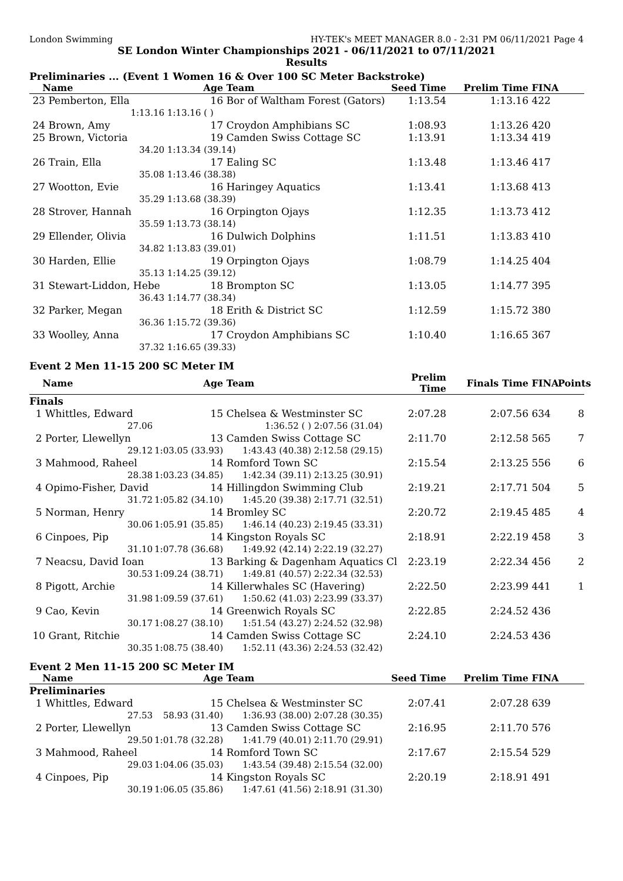London Swimming HY-TEK's MEET MANAGER 8.0 - 2:31 PM 06/11/2021 Page 4
SE London Winter Championships 2021 - 06/11/2021 to 07/11/2021
Results
Preliminaries ... (Event 1 Women 16 & Over 100 SC Meter Backstroke)
| Name | Age | Team | Seed Time | Prelim Time | FINA | |
| --- | --- | --- | --- | --- | --- | --- |
| 23 Pemberton, Ella | 16 | Bor of Waltham Forest (Gators) | 1:13.54 | 1:13.16 | 422 | |
| 1:13.16 | 1:13.16 ( ) | | | | | |
| 24 Brown, Amy | 17 | Croydon Amphibians SC | 1:08.93 | 1:13.26 | 420 | |
| 25 Brown, Victoria | 19 | Camden Swiss Cottage SC | 1:13.91 | 1:13.34 | 419 | |
| 34.20 | 1:13.34 (39.14) | | | | | |
| 26 Train, Ella | 17 | Ealing SC | 1:13.48 | 1:13.46 | 417 | |
| 35.08 | 1:13.46 (38.38) | | | | | |
| 27 Wootton, Evie | 16 | Haringey Aquatics | 1:13.41 | 1:13.68 | 413 | |
| 35.29 | 1:13.68 (38.39) | | | | | |
| 28 Strover, Hannah | 16 | Orpington Ojays | 1:12.35 | 1:13.73 | 412 | |
| 35.59 | 1:13.73 (38.14) | | | | | |
| 29 Ellender, Olivia | 16 | Dulwich Dolphins | 1:11.51 | 1:13.83 | 410 | |
| 34.82 | 1:13.83 (39.01) | | | | | |
| 30 Harden, Ellie | 19 | Orpington Ojays | 1:08.79 | 1:14.25 | 404 | |
| 35.13 | 1:14.25 (39.12) | | | | | |
| 31 Stewart-Liddon, Hebe | 18 | Brompton SC | 1:13.05 | 1:14.77 | 395 | |
| 36.43 | 1:14.77 (38.34) | | | | | |
| 32 Parker, Megan | 18 | Erith & District SC | 1:12.59 | 1:15.72 | 380 | |
| 36.36 | 1:15.72 (39.36) | | | | | |
| 33 Woolley, Anna | 17 | Croydon Amphibians SC | 1:10.40 | 1:16.65 | 367 | |
| 37.32 | 1:16.65 (39.33) | | | | | |
Event 2 Men 11-15 200 SC Meter IM
| Name | Age | Team | | Prelim Time | Finals Time | FINA | Points |
| --- | --- | --- | --- | --- | --- | --- | --- |
| Finals | | | | | | | |
| 1 Whittles, Edward | 15 | Chelsea & Westminster SC | | 2:07.28 | 2:07.56 | 634 | 8 |
| 27.06 | | 1:36.52 ( ) | 2:07.56 (31.04) | | | | |
| 2 Porter, Llewellyn | 13 | Camden Swiss Cottage SC | | 2:11.70 | 2:12.58 | 565 | 7 |
| 29.12 | 1:03.05 (33.93) | 1:43.43 (40.38) | 2:12.58 (29.15) | | | | |
| 3 Mahmood, Raheel | 14 | Romford Town SC | | 2:15.54 | 2:13.25 | 556 | 6 |
| 28.38 | 1:03.23 (34.85) | 1:42.34 (39.11) | 2:13.25 (30.91) | | | | |
| 4 Opimo-Fisher, David | 14 | Hillingdon Swimming Club | | 2:19.21 | 2:17.71 | 504 | 5 |
| 31.72 | 1:05.82 (34.10) | 1:45.20 (39.38) | 2:17.71 (32.51) | | | | |
| 5 Norman, Henry | 14 | Bromley SC | | 2:20.72 | 2:19.45 | 485 | 4 |
| 30.06 | 1:05.91 (35.85) | 1:46.14 (40.23) | 2:19.45 (33.31) | | | | |
| 6 Cinpoes, Pip | 14 | Kingston Royals SC | | 2:18.91 | 2:22.19 | 458 | 3 |
| 31.10 | 1:07.78 (36.68) | 1:49.92 (42.14) | 2:22.19 (32.27) | | | | |
| 7 Neacsu, David Ioan | 13 | Barking & Dagenham Aquatics Cl | | 2:23.19 | 2:22.34 | 456 | 2 |
| 30.53 | 1:09.24 (38.71) | 1:49.81 (40.57) | 2:22.34 (32.53) | | | | |
| 8 Pigott, Archie | 14 | Killerwhales SC (Havering) | | 2:22.50 | 2:23.99 | 441 | 1 |
| 31.98 | 1:09.59 (37.61) | 1:50.62 (41.03) | 2:23.99 (33.37) | | | | |
| 9 Cao, Kevin | 14 | Greenwich Royals SC | | 2:22.85 | 2:24.52 | 436 | |
| 30.17 | 1:08.27 (38.10) | 1:51.54 (43.27) | 2:24.52 (32.98) | | | | |
| 10 Grant, Ritchie | 14 | Camden Swiss Cottage SC | | 2:24.10 | 2:24.53 | 436 | |
| 30.35 | 1:08.75 (38.40) | 1:52.11 (43.36) | 2:24.53 (32.42) | | | | |
Event 2 Men 11-15 200 SC Meter IM
| Name | Age | Team | | Seed Time | Prelim Time | FINA | |
| --- | --- | --- | --- | --- | --- | --- | --- |
| Preliminaries | | | | | | | |
| 1 Whittles, Edward | 15 | Chelsea & Westminster SC | | 2:07.41 | 2:07.28 | 639 | |
| 27.53 | 58.93 (31.40) | 1:36.93 (38.00) | 2:07.28 (30.35) | | | | |
| 2 Porter, Llewellyn | 13 | Camden Swiss Cottage SC | | 2:16.95 | 2:11.70 | 576 | |
| 29.50 | 1:01.78 (32.28) | 1:41.79 (40.01) | 2:11.70 (29.91) | | | | |
| 3 Mahmood, Raheel | 14 | Romford Town SC | | 2:17.67 | 2:15.54 | 529 | |
| 29.03 | 1:04.06 (35.03) | 1:43.54 (39.48) | 2:15.54 (32.00) | | | | |
| 4 Cinpoes, Pip | 14 | Kingston Royals SC | | 2:20.19 | 2:18.91 | 491 | |
| 30.19 | 1:06.05 (35.86) | 1:47.61 (41.56) | 2:18.91 (31.30) | | | | |